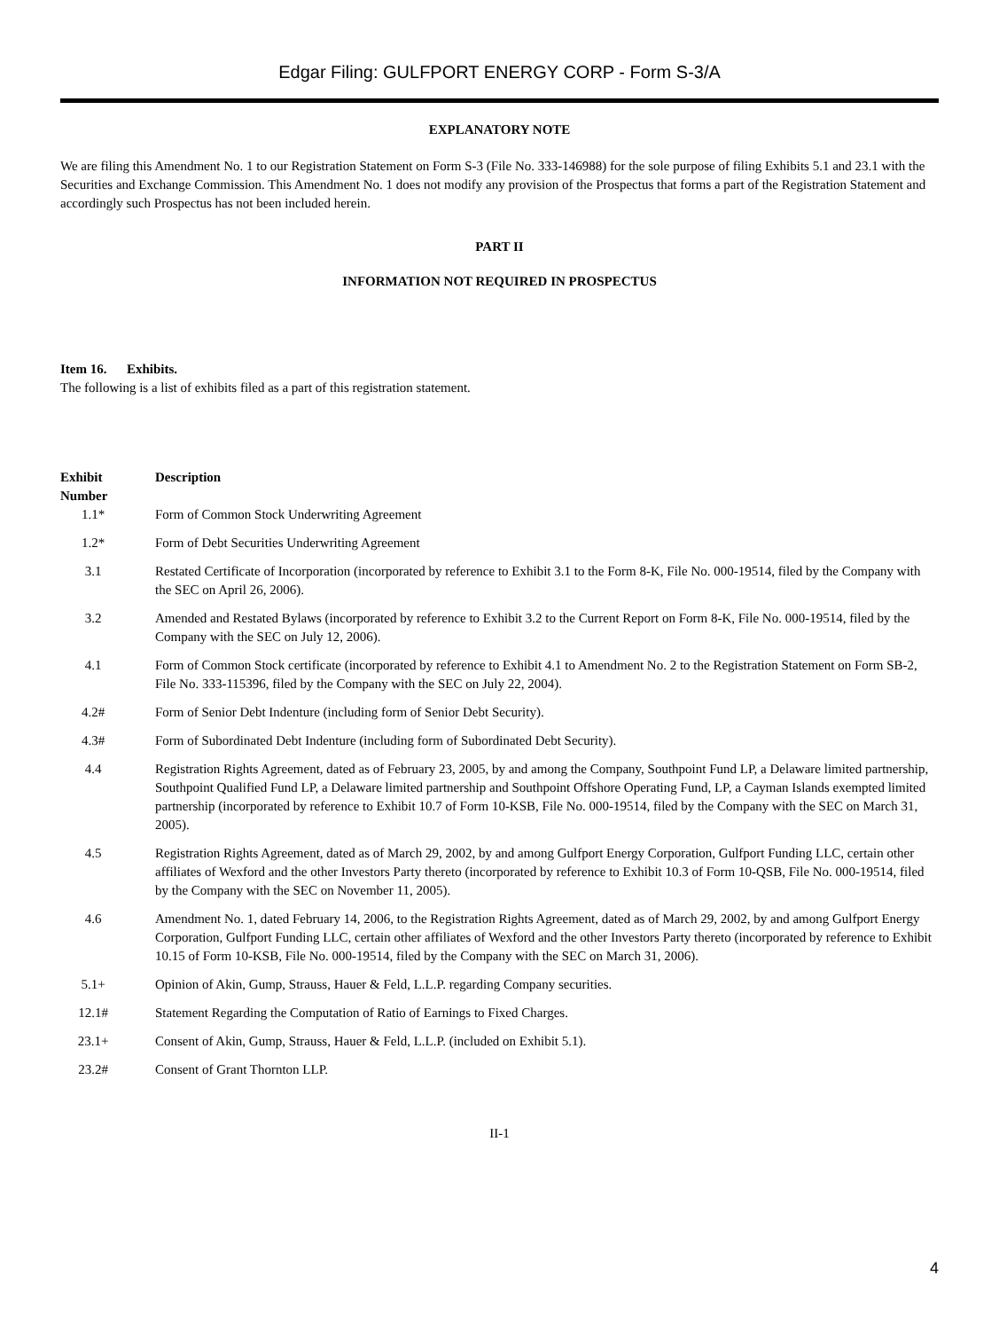Edgar Filing: GULFPORT ENERGY CORP - Form S-3/A
EXPLANATORY NOTE
We are filing this Amendment No. 1 to our Registration Statement on Form S-3 (File No. 333-146988) for the sole purpose of filing Exhibits 5.1 and 23.1 with the Securities and Exchange Commission. This Amendment No. 1 does not modify any provision of the Prospectus that forms a part of the Registration Statement and accordingly such Prospectus has not been included herein.
PART II
INFORMATION NOT REQUIRED IN PROSPECTUS
Item 16. Exhibits.
The following is a list of exhibits filed as a part of this registration statement.
| Exhibit Number | Description |
| --- | --- |
| 1.1* | Form of Common Stock Underwriting Agreement |
| 1.2* | Form of Debt Securities Underwriting Agreement |
| 3.1 | Restated Certificate of Incorporation (incorporated by reference to Exhibit 3.1 to the Form 8-K, File No. 000-19514, filed by the Company with the SEC on April 26, 2006). |
| 3.2 | Amended and Restated Bylaws (incorporated by reference to Exhibit 3.2 to the Current Report on Form 8-K, File No. 000-19514, filed by the Company with the SEC on July 12, 2006). |
| 4.1 | Form of Common Stock certificate (incorporated by reference to Exhibit 4.1 to Amendment No. 2 to the Registration Statement on Form SB-2, File No. 333-115396, filed by the Company with the SEC on July 22, 2004). |
| 4.2# | Form of Senior Debt Indenture (including form of Senior Debt Security). |
| 4.3# | Form of Subordinated Debt Indenture (including form of Subordinated Debt Security). |
| 4.4 | Registration Rights Agreement, dated as of February 23, 2005, by and among the Company, Southpoint Fund LP, a Delaware limited partnership, Southpoint Qualified Fund LP, a Delaware limited partnership and Southpoint Offshore Operating Fund, LP, a Cayman Islands exempted limited partnership (incorporated by reference to Exhibit 10.7 of Form 10-KSB, File No. 000-19514, filed by the Company with the SEC on March 31, 2005). |
| 4.5 | Registration Rights Agreement, dated as of March 29, 2002, by and among Gulfport Energy Corporation, Gulfport Funding LLC, certain other affiliates of Wexford and the other Investors Party thereto (incorporated by reference to Exhibit 10.3 of Form 10-QSB, File No. 000-19514, filed by the Company with the SEC on November 11, 2005). |
| 4.6 | Amendment No. 1, dated February 14, 2006, to the Registration Rights Agreement, dated as of March 29, 2002, by and among Gulfport Energy Corporation, Gulfport Funding LLC, certain other affiliates of Wexford and the other Investors Party thereto (incorporated by reference to Exhibit 10.15 of Form 10-KSB, File No. 000-19514, filed by the Company with the SEC on March 31, 2006). |
| 5.1+ | Opinion of Akin, Gump, Strauss, Hauer & Feld, L.L.P. regarding Company securities. |
| 12.1# | Statement Regarding the Computation of Ratio of Earnings to Fixed Charges. |
| 23.1+ | Consent of Akin, Gump, Strauss, Hauer & Feld, L.L.P. (included on Exhibit 5.1). |
| 23.2# | Consent of Grant Thornton LLP. |
II-1
4